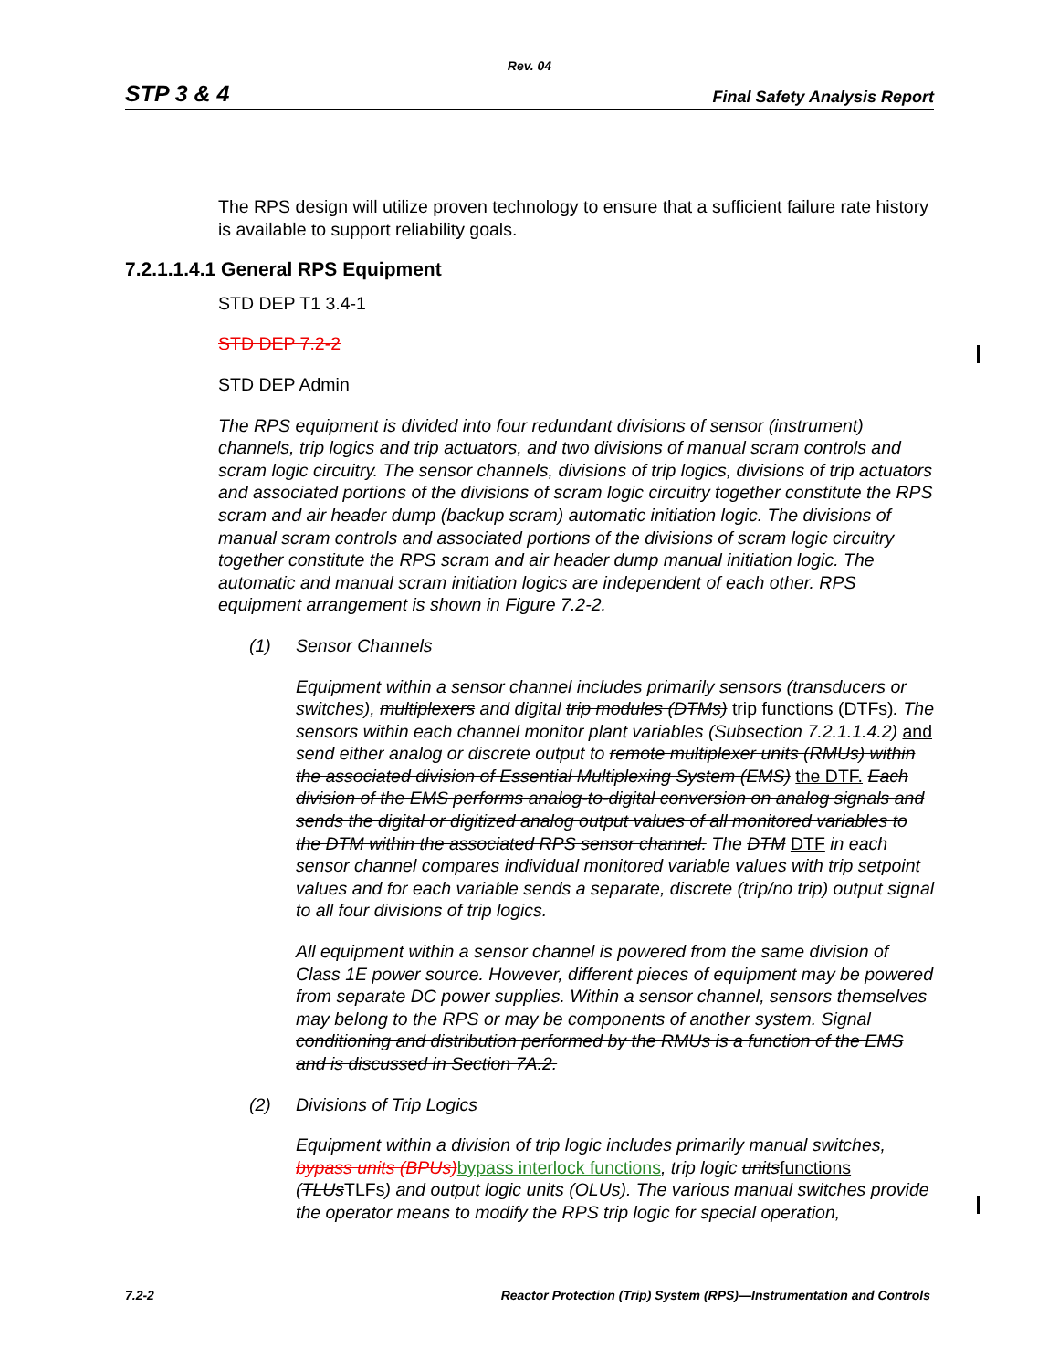Rev. 04
STP 3 & 4 Final Safety Analysis Report
The RPS design will utilize proven technology to ensure that a sufficient failure rate history is available to support reliability goals.
7.2.1.1.4.1 General RPS Equipment
STD DEP T1 3.4-1
STD DEP 7.2-2
STD DEP Admin
The RPS equipment is divided into four redundant divisions of sensor (instrument) channels, trip logics and trip actuators, and two divisions of manual scram controls and scram logic circuitry. The sensor channels, divisions of trip logics, divisions of trip actuators and associated portions of the divisions of scram logic circuitry together constitute the RPS scram and air header dump (backup scram) automatic initiation logic. The divisions of manual scram controls and associated portions of the divisions of scram logic circuitry together constitute the RPS scram and air header dump manual initiation logic. The automatic and manual scram initiation logics are independent of each other. RPS equipment arrangement is shown in Figure 7.2-2.
(1) Sensor Channels
Equipment within a sensor channel includes primarily sensors (transducers or switches), multiplexers and digital trip modules (DTMs) trip functions (DTFs). The sensors within each channel monitor plant variables (Subsection 7.2.1.1.4.2) and send either analog or discrete output to remote multiplexer units (RMUs) within the associated division of Essential Multiplexing System (EMS) the DTF. Each division of the EMS performs analog-to-digital conversion on analog signals and sends the digital or digitized analog output values of all monitored variables to the DTM within the associated RPS sensor channel. The DTM DTF in each sensor channel compares individual monitored variable values with trip setpoint values and for each variable sends a separate, discrete (trip/no trip) output signal to all four divisions of trip logics.
All equipment within a sensor channel is powered from the same division of Class 1E power source. However, different pieces of equipment may be powered from separate DC power supplies. Within a sensor channel, sensors themselves may belong to the RPS or may be components of another system. Signal conditioning and distribution performed by the RMUs is a function of the EMS and is discussed in Section 7A.2.
(2) Divisions of Trip Logics
Equipment within a division of trip logic includes primarily manual switches, bypass units (BPUs) bypass interlock functions, trip logic unitsfunctions (TLUsTLFs) and output logic units (OLUs). The various manual switches provide the operator means to modify the RPS trip logic for special operation,
7.2-2 Reactor Protection (Trip) System (RPS)—Instrumentation and Controls